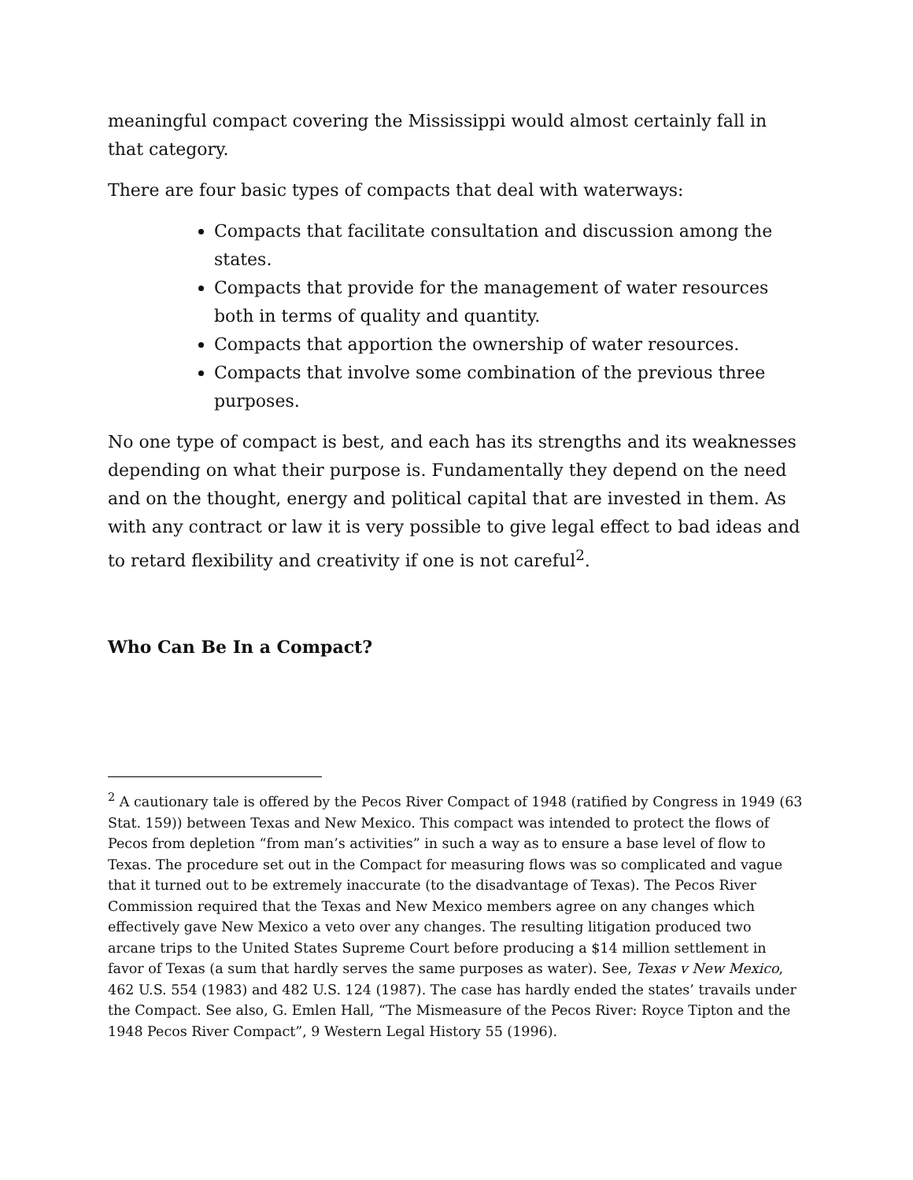meaningful compact covering the Mississippi would almost certainly fall in that category.
There are four basic types of compacts that deal with waterways:
Compacts that facilitate consultation and discussion among the states.
Compacts that provide for the management of water resources both in terms of quality and quantity.
Compacts that apportion the ownership of water resources.
Compacts that involve some combination of the previous three purposes.
No one type of compact is best, and each has its strengths and its weaknesses depending on what their purpose is. Fundamentally they depend on the need and on the thought, energy and political capital that are invested in them. As with any contract or law it is very possible to give legal effect to bad ideas and to retard flexibility and creativity if one is not careful<sup>2</sup>.
Who Can Be In a Compact?
<sup>2</sup> A cautionary tale is offered by the Pecos River Compact of 1948 (ratified by Congress in 1949 (63 Stat. 159)) between Texas and New Mexico. This compact was intended to protect the flows of Pecos from depletion “from man’s activities” in such a way as to ensure a base level of flow to Texas. The procedure set out in the Compact for measuring flows was so complicated and vague that it turned out to be extremely inaccurate (to the disadvantage of Texas). The Pecos River Commission required that the Texas and New Mexico members agree on any changes which effectively gave New Mexico a veto over any changes. The resulting litigation produced two arcane trips to the United States Supreme Court before producing a $14 million settlement in favor of Texas (a sum that hardly serves the same purposes as water). See, Texas v New Mexico, 462 U.S. 554 (1983) and 482 U.S. 124 (1987). The case has hardly ended the states’ travails under the Compact. See also, G. Emlen Hall, “The Mismeasure of the Pecos River: Royce Tipton and the 1948 Pecos River Compact”, 9 Western Legal History 55 (1996).